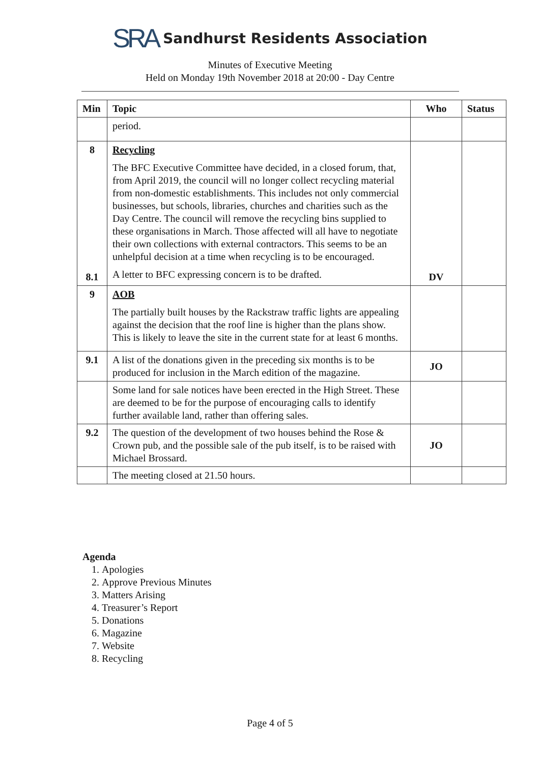SRA Sandhurst Residents Association
Minutes of Executive Meeting
Held on Monday 19th November 2018 at 20:00 - Day Centre
| Min | Topic | Who | Status |
| --- | --- | --- | --- |
| | period. | | |
| 8 8.1 | Recycling The BFC Executive Committee have decided, in a closed forum, that, from April 2019, the council will no longer collect recycling material from non-domestic establishments. This includes not only commercial businesses, but schools, libraries, churches and charities such as the Day Centre. The council will remove the recycling bins supplied to these organisations in March. Those affected will all have to negotiate their own collections with external contractors. This seems to be an unhelpful decision at a time when recycling is to be encouraged. A letter to BFC expressing concern is to be drafted. | DV | |
| 9 | AOB The partially built houses by the Rackstraw traffic lights are appealing against the decision that the roof line is higher than the plans show. This is likely to leave the site in the current state for at least 6 months. | | |
| 9.1 | A list of the donations given in the preceding six months is to be produced for inclusion in the March edition of the magazine. | JO | |
| | Some land for sale notices have been erected in the High Street. These are deemed to be for the purpose of encouraging calls to identify further available land, rather than offering sales. | | |
| 9.2 | The question of the development of two houses behind the Rose & Crown pub, and the possible sale of the pub itself, is to be raised with Michael Brossard. | JO | |
| | The meeting closed at 21.50 hours. | | |
Agenda
1. Apologies
2. Approve Previous Minutes
3. Matters Arising
4. Treasurer’s Report
5. Donations
6. Magazine
7. Website
8. Recycling
Page 4 of 5